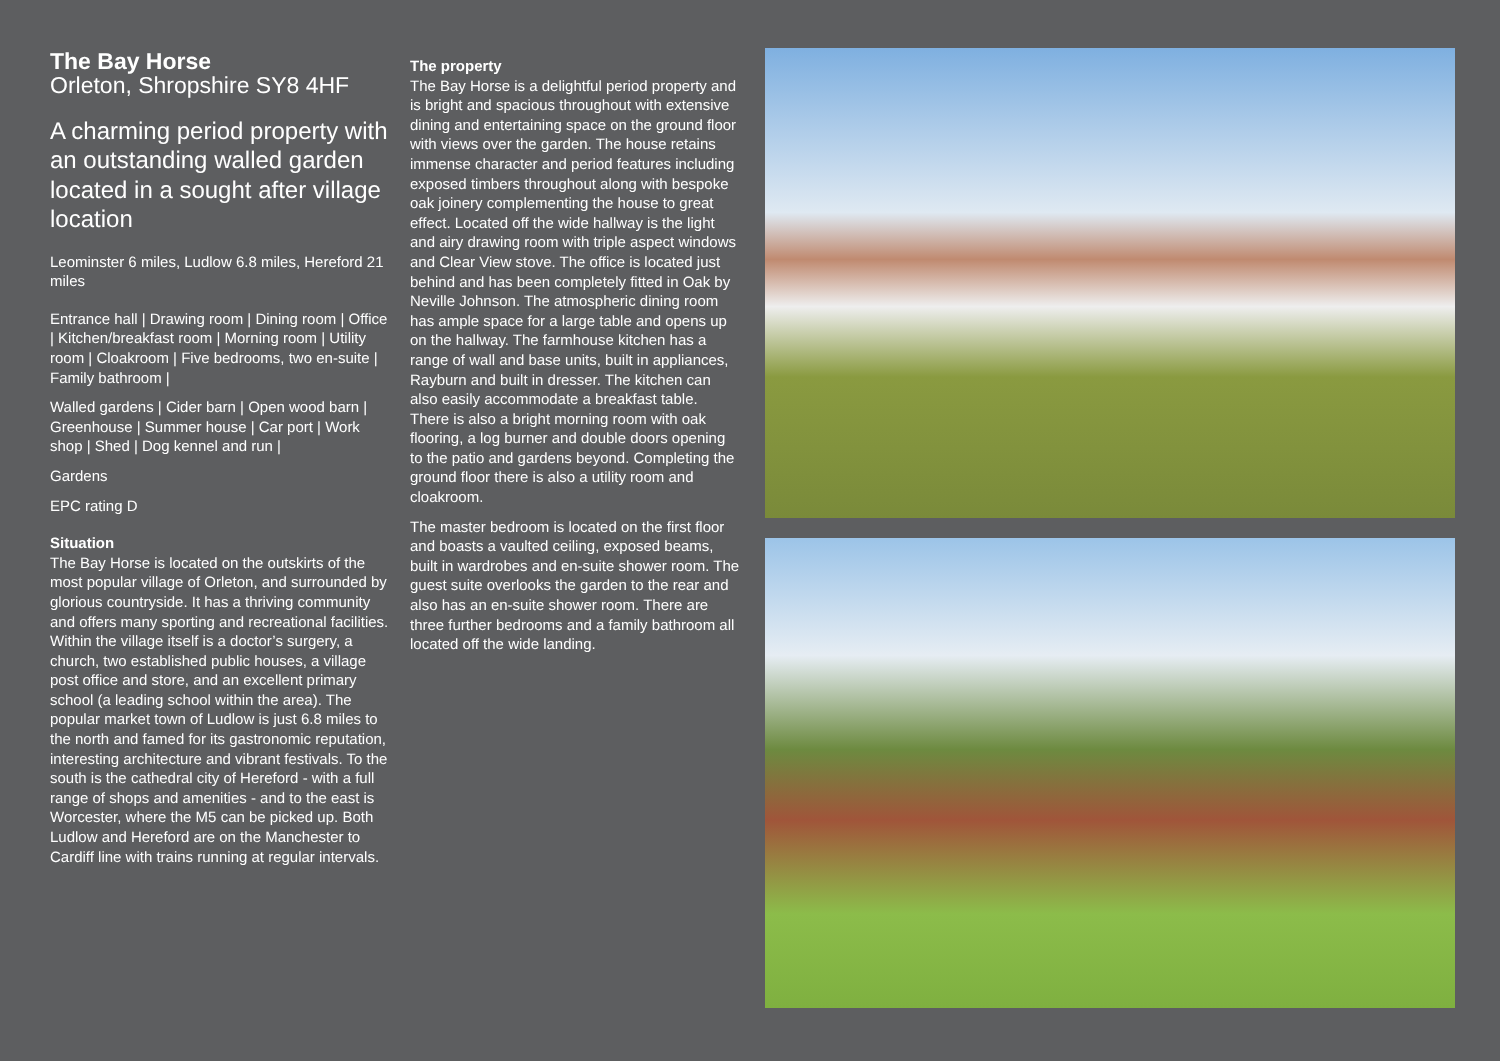The Bay Horse
Orleton, Shropshire SY8 4HF
A charming period property with an outstanding walled garden located in a sought after village location
Leominster 6 miles, Ludlow 6.8 miles, Hereford 21 miles
Entrance hall | Drawing room | Dining room | Office | Kitchen/breakfast room | Morning room | Utility room | Cloakroom | Five bedrooms, two en-suite | Family bathroom |
Walled gardens | Cider barn | Open wood barn | Greenhouse | Summer house | Car port | Work shop | Shed | Dog kennel and run |
Gardens
EPC rating D
Situation
The Bay Horse is located on the outskirts of the most popular village of Orleton, and surrounded by glorious countryside. It has a thriving community and offers many sporting and recreational facilities. Within the village itself is a doctor’s surgery, a church, two established public houses, a village post office and store, and an excellent primary school (a leading school within the area). The popular market town of Ludlow is just 6.8 miles to the north and famed for its gastronomic reputation, interesting architecture and vibrant festivals. To the south is the cathedral city of Hereford - with a full range of shops and amenities - and to the east is Worcester, where the M5 can be picked up. Both Ludlow and Hereford are on the Manchester to Cardiff line with trains running at regular intervals.
The property
The Bay Horse is a delightful period property and is bright and spacious throughout with extensive dining and entertaining space on the ground floor with views over the garden. The house retains immense character and period features including exposed timbers throughout along with bespoke oak joinery complementing the house to great effect. Located off the wide hallway is the light and airy drawing room with triple aspect windows and Clear View stove. The office is located just behind and has been completely fitted in Oak by Neville Johnson. The atmospheric dining room has ample space for a large table and opens up on the hallway. The farmhouse kitchen has a range of wall and base units, built in appliances, Rayburn and built in dresser. The kitchen can also easily accommodate a breakfast table. There is also a bright morning room with oak flooring, a log burner and double doors opening to the patio and gardens beyond. Completing the ground floor there is also a utility room and cloakroom.
The master bedroom is located on the first floor and boasts a vaulted ceiling, exposed beams, built in wardrobes and en-suite shower room. The guest suite overlooks the garden to the rear and also has an en-suite shower room. There are three further bedrooms and a family bathroom all located off the wide landing.